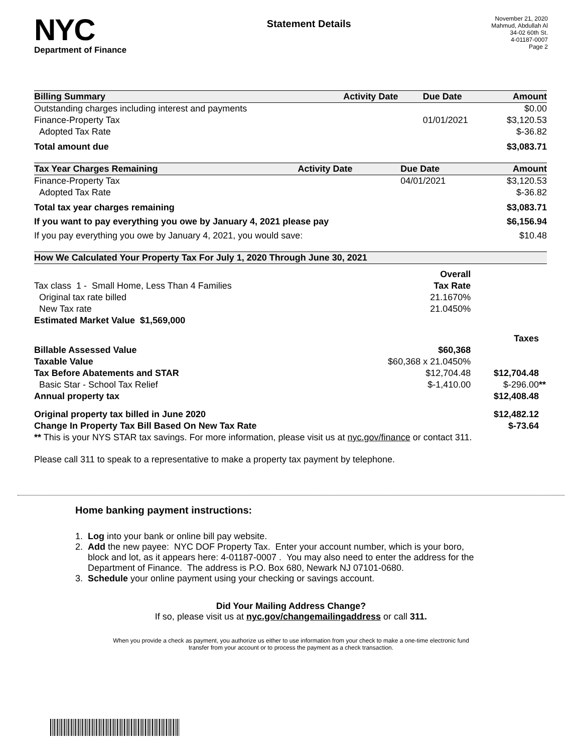NYC
Department of Finance
Statement Details
November 21, 2020
Mahmud, Abdullah Al
34-02 60th St.
4-01187-0007
Page 2
| Billing Summary | Activity Date | Due Date | Amount |
| --- | --- | --- | --- |
| Outstanding charges including interest and payments | | | $0.00 |
| Finance-Property Tax | | 01/01/2021 | $3,120.53 |
| Adopted Tax Rate | | | $-36.82 |
| Total amount due | | | $3,083.71 |
| Tax Year Charges Remaining | Activity Date | Due Date | Amount |
| --- | --- | --- | --- |
| Finance-Property Tax | | 04/01/2021 | $3,120.53 |
| Adopted Tax Rate | | | $-36.82 |
| Total tax year charges remaining | | | $3,083.71 |
| If you want to pay everything you owe by January 4, 2021 please pay | | | $6,156.94 |
| If you pay everything you owe by January 4, 2021, you would save: | | | $10.48 |
| How We Calculated Your Property Tax For July 1, 2020 Through June 30, 2021 | | |
| --- | --- | --- |
| | Overall | |
| Tax class 1 - Small Home, Less Than 4 Families | Tax Rate | |
| Original tax rate billed | 21.1670% | |
| New Tax rate | 21.0450% | |
| Estimated Market Value $1,569,000 | | |
| | | Taxes |
| Billable Assessed Value | $60,368 | |
| Taxable Value | $60,368 x 21.0450% | |
| Tax Before Abatements and STAR | $12,704.48 | $12,704.48 |
| Basic Star - School Tax Relief | $-1,410.00 | $-296.00 ** |
| Annual property tax | | $12,408.48 |
| Original property tax billed in June 2020 | | $12,482.12 |
| Change In Property Tax Bill Based On New Tax Rate | | $-73.64 |
| ** This is your NYS STAR tax savings. For more information, please visit us at nyc.gov/finance or contact 311. | | |
Please call 311 to speak to a representative to make a property tax payment by telephone.
Home banking payment instructions:
1. Log into your bank or online bill pay website.
2. Add the new payee: NYC DOF Property Tax. Enter your account number, which is your boro,
block and lot, as it appears here: 4-01187-0007 . You may also need to enter the address for the
Department of Finance. The address is P.O. Box 680, Newark NJ 07101-0680.
3. Schedule your online payment using your checking or savings account.
Did Your Mailing Address Change?
If so, please visit us at nyc.gov/changemailingaddress or call 311.
When you provide a check as payment, you authorize us either to use information from your check to make a one-time electronic fund
transfer from your account or to process the payment as a check transaction.